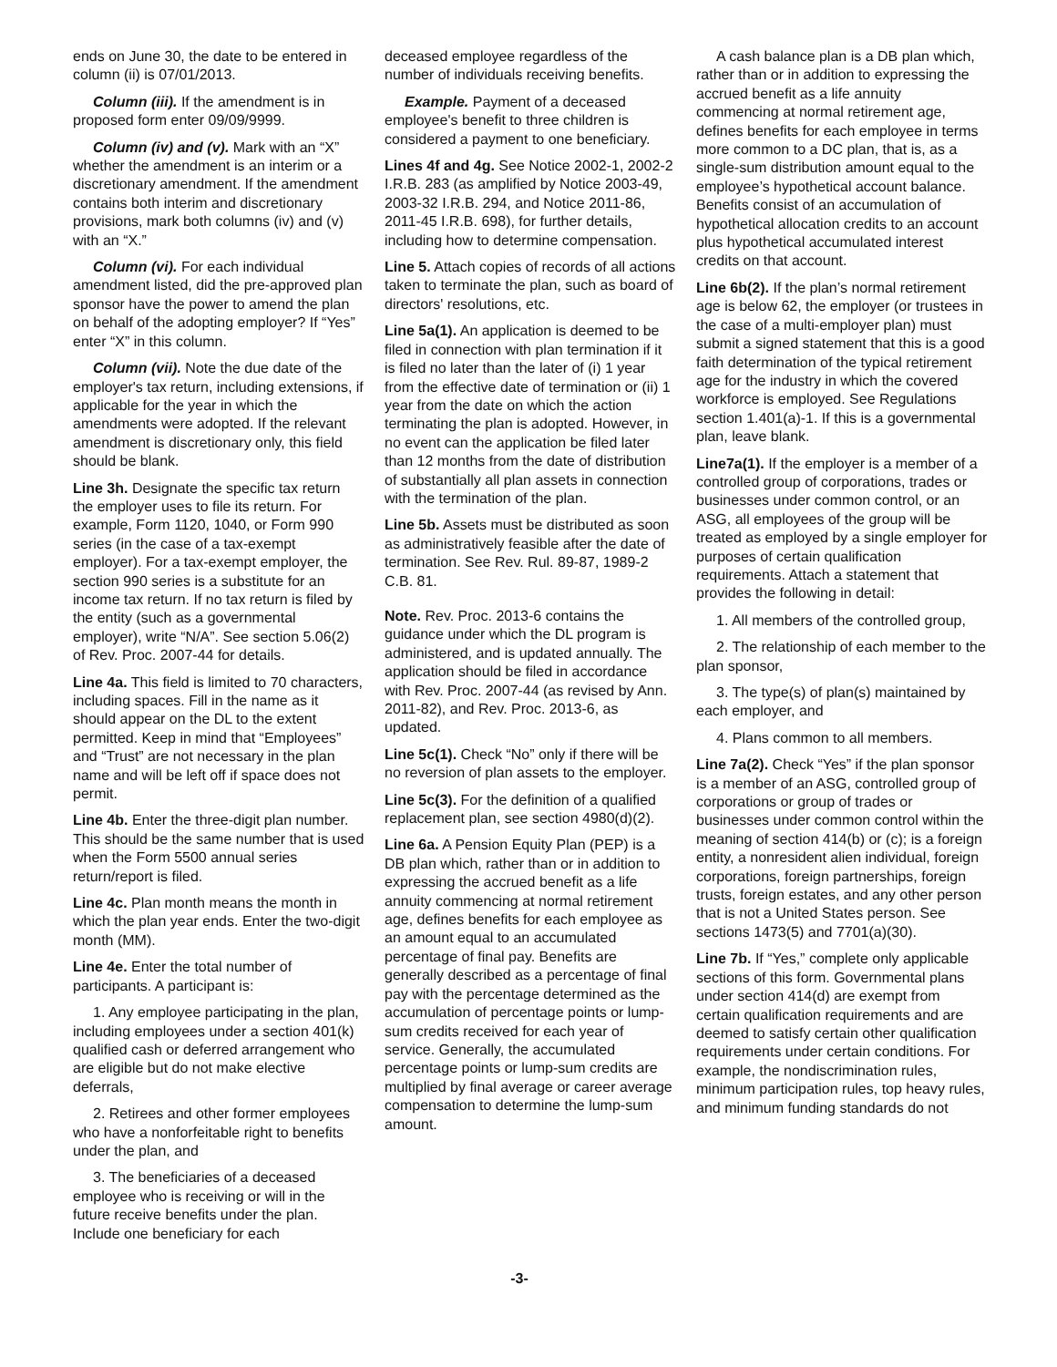ends on June 30, the date to be entered in column (ii) is 07/01/2013.
Column (iii). If the amendment is in proposed form enter 09/09/9999.
Column (iv) and (v). Mark with an “X” whether the amendment is an interim or a discretionary amendment. If the amendment contains both interim and discretionary provisions, mark both columns (iv) and (v) with an “X.”
Column (vi). For each individual amendment listed, did the pre-approved plan sponsor have the power to amend the plan on behalf of the adopting employer? If “Yes” enter “X” in this column.
Column (vii). Note the due date of the employer's tax return, including extensions, if applicable for the year in which the amendments were adopted. If the relevant amendment is discretionary only, this field should be blank.
Line 3h. Designate the specific tax return the employer uses to file its return. For example, Form 1120, 1040, or Form 990 series (in the case of a tax-exempt employer). For a tax-exempt employer, the section 990 series is a substitute for an income tax return. If no tax return is filed by the entity (such as a governmental employer), write “N/A”. See section 5.06(2) of Rev. Proc. 2007-44 for details.
Line 4a. This field is limited to 70 characters, including spaces. Fill in the name as it should appear on the DL to the extent permitted. Keep in mind that “Employees” and “Trust” are not necessary in the plan name and will be left off if space does not permit.
Line 4b. Enter the three-digit plan number. This should be the same number that is used when the Form 5500 annual series return/report is filed.
Line 4c. Plan month means the month in which the plan year ends. Enter the two-digit month (MM).
Line 4e. Enter the total number of participants. A participant is:
1. Any employee participating in the plan, including employees under a section 401(k) qualified cash or deferred arrangement who are eligible but do not make elective deferrals,
2. Retirees and other former employees who have a nonforfeitable right to benefits under the plan, and
3. The beneficiaries of a deceased employee who is receiving or will in the future receive benefits under the plan. Include one beneficiary for each
deceased employee regardless of the number of individuals receiving benefits.
Example. Payment of a deceased employee's benefit to three children is considered a payment to one beneficiary.
Lines 4f and 4g. See Notice 2002-1, 2002-2 I.R.B. 283 (as amplified by Notice 2003-49, 2003-32 I.R.B. 294, and Notice 2011-86, 2011-45 I.R.B. 698), for further details, including how to determine compensation.
Line 5. Attach copies of records of all actions taken to terminate the plan, such as board of directors' resolutions, etc.
Line 5a(1). An application is deemed to be filed in connection with plan termination if it is filed no later than the later of (i) 1 year from the effective date of termination or (ii) 1 year from the date on which the action terminating the plan is adopted. However, in no event can the application be filed later than 12 months from the date of distribution of substantially all plan assets in connection with the termination of the plan.
Line 5b. Assets must be distributed as soon as administratively feasible after the date of termination. See Rev. Rul. 89-87, 1989-2 C.B. 81.
Note. Rev. Proc. 2013-6 contains the guidance under which the DL program is administered, and is updated annually. The application should be filed in accordance with Rev. Proc. 2007-44 (as revised by Ann. 2011-82), and Rev. Proc. 2013-6, as updated.
Line 5c(1). Check “No” only if there will be no reversion of plan assets to the employer.
Line 5c(3). For the definition of a qualified replacement plan, see section 4980(d)(2).
Line 6a. A Pension Equity Plan (PEP) is a DB plan which, rather than or in addition to expressing the accrued benefit as a life annuity commencing at normal retirement age, defines benefits for each employee as an amount equal to an accumulated percentage of final pay. Benefits are generally described as a percentage of final pay with the percentage determined as the accumulation of percentage points or lump-sum credits received for each year of service. Generally, the accumulated percentage points or lump-sum credits are multiplied by final average or career average compensation to determine the lump-sum amount.
A cash balance plan is a DB plan which, rather than or in addition to expressing the accrued benefit as a life annuity commencing at normal retirement age, defines benefits for each employee in terms more common to a DC plan, that is, as a single-sum distribution amount equal to the employee’s hypothetical account balance. Benefits consist of an accumulation of hypothetical allocation credits to an account plus hypothetical accumulated interest credits on that account.
Line 6b(2). If the plan’s normal retirement age is below 62, the employer (or trustees in the case of a multi-employer plan) must submit a signed statement that this is a good faith determination of the typical retirement age for the industry in which the covered workforce is employed. See Regulations section 1.401(a)-1. If this is a governmental plan, leave blank.
Line7a(1). If the employer is a member of a controlled group of corporations, trades or businesses under common control, or an ASG, all employees of the group will be treated as employed by a single employer for purposes of certain qualification requirements. Attach a statement that provides the following in detail:
1. All members of the controlled group,
2. The relationship of each member to the plan sponsor,
3. The type(s) of plan(s) maintained by each employer, and
4. Plans common to all members.
Line 7a(2). Check “Yes” if the plan sponsor is a member of an ASG, controlled group of corporations or group of trades or businesses under common control within the meaning of section 414(b) or (c); is a foreign entity, a nonresident alien individual, foreign corporations, foreign partnerships, foreign trusts, foreign estates, and any other person that is not a United States person. See sections 1473(5) and 7701(a)(30).
Line 7b. If “Yes,” complete only applicable sections of this form. Governmental plans under section 414(d) are exempt from certain qualification requirements and are deemed to satisfy certain other qualification requirements under certain conditions. For example, the nondiscrimination rules, minimum participation rules, top heavy rules, and minimum funding standards do not
-3-